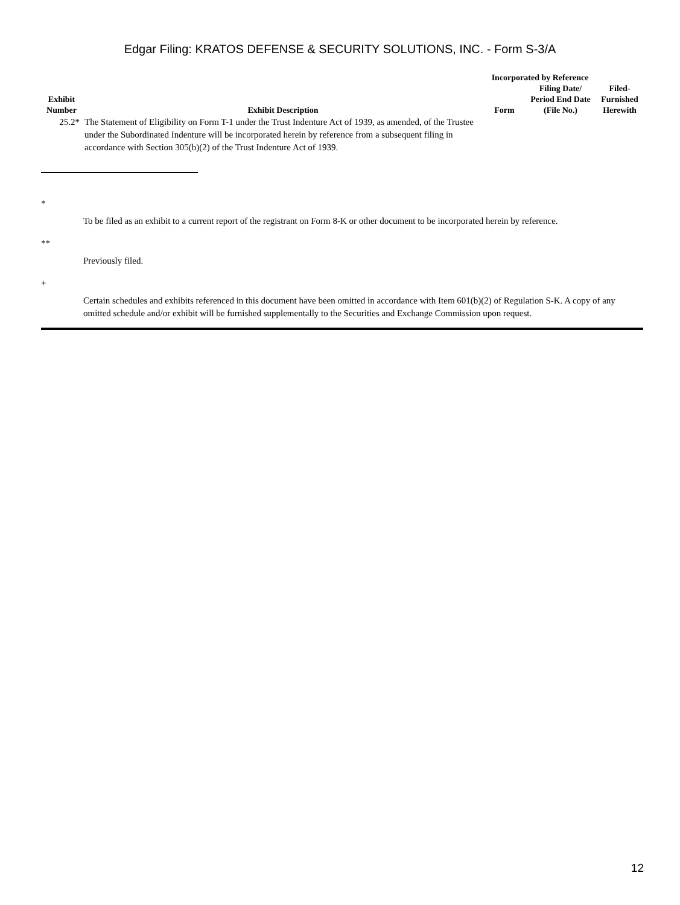Edgar Filing: KRATOS DEFENSE & SECURITY SOLUTIONS, INC. - Form S-3/A
| Exhibit Number | Exhibit Description | Incorporated by Reference | | Filed- Furnished Herewith |
| --- | --- | --- | --- | --- |
| | | Form | Filing Date/ Period End Date (File No.) | |
| 25.2* | The Statement of Eligibility on Form T-1 under the Trust Indenture Act of 1939, as amended, of the Trustee under the Subordinated Indenture will be incorporated herein by reference from a subsequent filing in accordance with Section 305(b)(2) of the Trust Indenture Act of 1939. | | | |
*
To be filed as an exhibit to a current report of the registrant on Form 8-K or other document to be incorporated herein by reference.
**
Previously filed.
+
Certain schedules and exhibits referenced in this document have been omitted in accordance with Item 601(b)(2) of Regulation S-K. A copy of any omitted schedule and/or exhibit will be furnished supplementally to the Securities and Exchange Commission upon request.
12